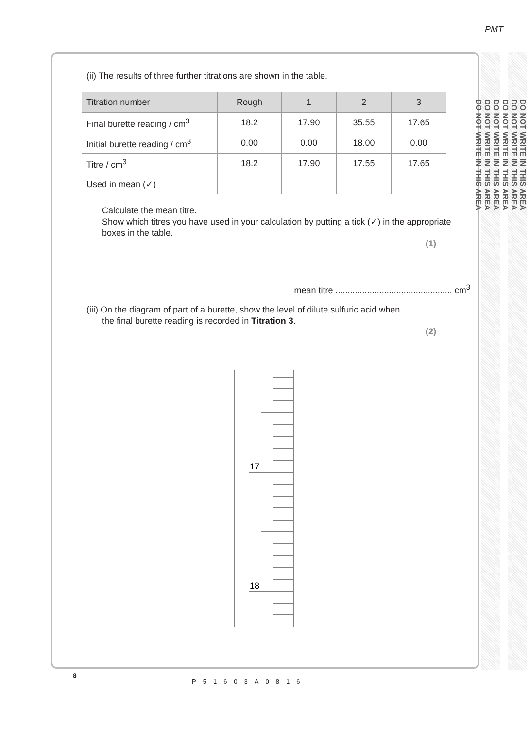PMT
DO NOT WRITE IN THIS AREA
DO NOT WRITE IN THIS AREA
DO NOT WRITE IN THIS AREA
DO NOT WRITE IN THIS AREA
DO NOT WRITE IN THIS AREA
DO NOT WRITE IN THIS AREA
(ii) The results of three further titrations are shown in the table.
| Titration number | Rough | 1 | 2 | 3 |
| --- | --- | --- | --- | --- |
| Final burette reading / cm<sup>3</sup> | 18.2 | 17.90 | 35.55 | 17.65 |
| Initial burette reading / cm<sup>3</sup> | 0.00 | 0.00 | 18.00 | 0.00 |
| Titre / cm<sup>3</sup> | 18.2 | 17.90 | 17.55 | 17.65 |
| Used in mean (✓) | | | | |
Calculate the mean titre.
Show which titres you have used in your calculation by putting a tick (✓) in the appropriate boxes in the table.
(1)
mean titre ................................................ cm<sup>3</sup>
(iii) On the diagram of part of a burette, show the level of dilute sulfuric acid when
the final burette reading is recorded in Titration 3.
(2)
17
18
8
P51603A0816